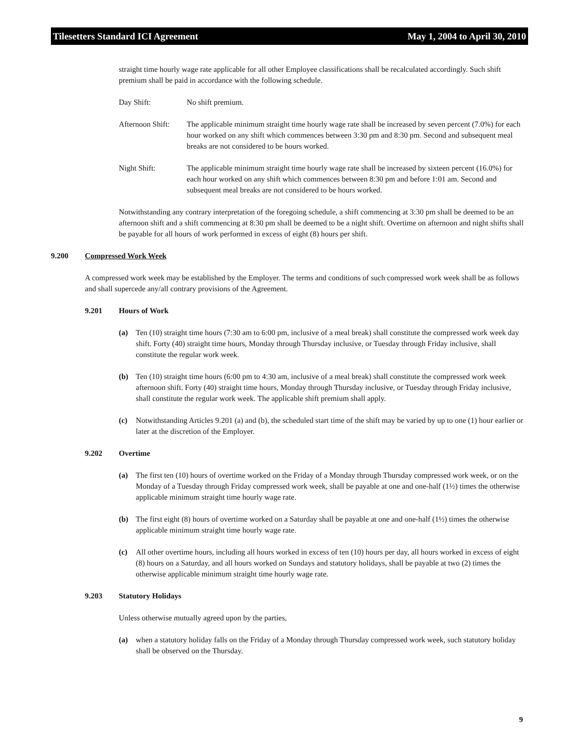Tilesetters Standard ICI Agreement May 1, 2004 to April 30, 2010
straight time hourly wage rate applicable for all other Employee classifications shall be recalculated accordingly. Such shift premium shall be paid in accordance with the following schedule.
Day Shift: No shift premium.
Afternoon Shift: The applicable minimum straight time hourly wage rate shall be increased by seven percent (7.0%) for each hour worked on any shift which commences between 3:30 pm and 8:30 pm. Second and subsequent meal breaks are not considered to be hours worked.
Night Shift: The applicable minimum straight time hourly wage rate shall be increased by sixteen percent (16.0%) for each hour worked on any shift which commences between 8:30 pm and before 1:01 am. Second and subsequent meal breaks are not considered to be hours worked.
Notwithstanding any contrary interpretation of the foregoing schedule, a shift commencing at 3:30 pm shall be deemed to be an afternoon shift and a shift commencing at 8:30 pm shall be deemed to be a night shift. Overtime on afternoon and night shifts shall be payable for all hours of work performed in excess of eight (8) hours per shift.
9.200 Compressed Work Week
A compressed work week may be established by the Employer. The terms and conditions of such compressed work week shall be as follows and shall supercede any/all contrary provisions of the Agreement.
9.201 Hours of Work
(a) Ten (10) straight time hours (7:30 am to 6:00 pm, inclusive of a meal break) shall constitute the compressed work week day shift. Forty (40) straight time hours, Monday through Thursday inclusive, or Tuesday through Friday inclusive, shall constitute the regular work week.
(b) Ten (10) straight time hours (6:00 pm to 4:30 am, inclusive of a meal break) shall constitute the compressed work week afternoon shift. Forty (40) straight time hours, Monday through Thursday inclusive, or Tuesday through Friday inclusive, shall constitute the regular work week. The applicable shift premium shall apply.
(c) Notwithstanding Articles 9.201 (a) and (b), the scheduled start time of the shift may be varied by up to one (1) hour earlier or later at the discretion of the Employer.
9.202 Overtime
(a) The first ten (10) hours of overtime worked on the Friday of a Monday through Thursday compressed work week, or on the Monday of a Tuesday through Friday compressed work week, shall be payable at one and one-half (1½) times the otherwise applicable minimum straight time hourly wage rate.
(b) The first eight (8) hours of overtime worked on a Saturday shall be payable at one and one-half (1½) times the otherwise applicable minimum straight time hourly wage rate.
(c) All other overtime hours, including all hours worked in excess of ten (10) hours per day, all hours worked in excess of eight (8) hours on a Saturday, and all hours worked on Sundays and statutory holidays, shall be payable at two (2) times the otherwise applicable minimum straight time hourly wage rate.
9.203 Statutory Holidays
Unless otherwise mutually agreed upon by the parties,
(a) when a statutory holiday falls on the Friday of a Monday through Thursday compressed work week, such statutory holiday shall be observed on the Thursday.
9